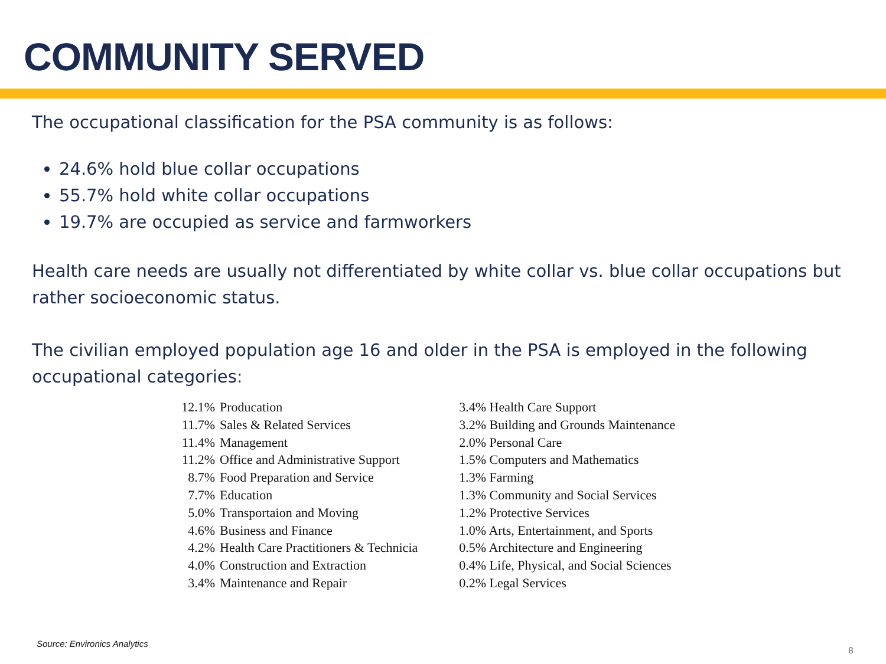COMMUNITY SERVED
The occupational classification for the PSA community is as follows:
24.6% hold blue collar occupations
55.7% hold white collar occupations
19.7% are occupied as service and farmworkers
Health care needs are usually not differentiated by white collar vs. blue collar occupations but rather socioeconomic status.
The civilian employed population age 16 and older in the PSA is employed in the following occupational categories:
| 12.1% | Producation | | 3.4% Health Care Support |
| 11.7% | Sales & Related Services | | 3.2% Building and Grounds Maintenance |
| 11.4% | Management | | 2.0% Personal Care |
| 11.2% | Office and Administrative Support | | 1.5% Computers and Mathematics |
| 8.7% | Food Preparation and Service | | 1.3% Farming |
| 7.7% | Education | | 1.3% Community and Social Services |
| 5.0% | Transportaion and Moving | | 1.2% Protective Services |
| 4.6% | Business and Finance | | 1.0% Arts, Entertainment, and Sports |
| 4.2% | Health Care Practitioners & Technicia | | 0.5% Architecture and Engineering |
| 4.0% | Construction and Extraction | | 0.4% Life, Physical, and Social Sciences |
| 3.4% | Maintenance and Repair | | 0.2% Legal Services |
Source: Environics Analytics
8